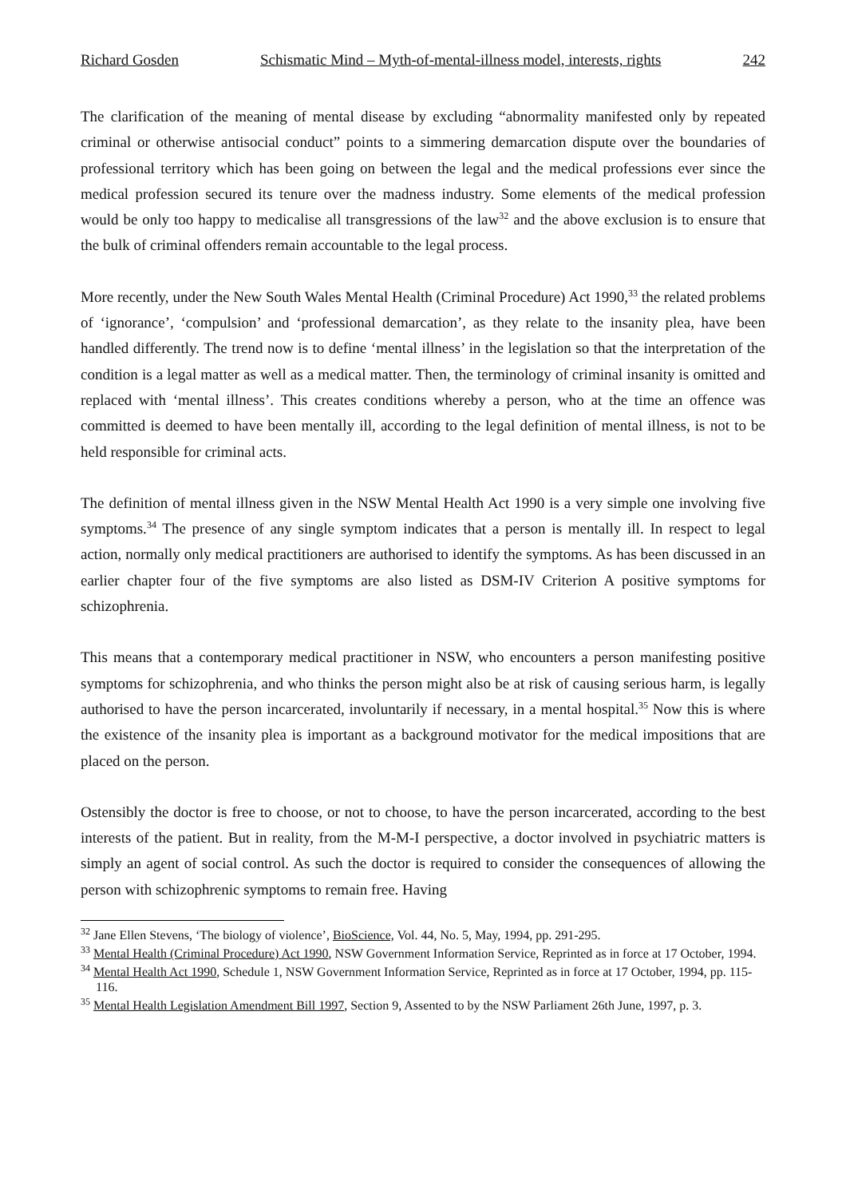Richard Gosden Schismatic Mind – Myth-of-mental-illness model, interests, rights 242
The clarification of the meaning of mental disease by excluding “abnormality manifested only by repeated criminal or otherwise antisocial conduct” points to a simmering demarcation dispute over the boundaries of professional territory which has been going on between the legal and the medical professions ever since the medical profession secured its tenure over the madness industry. Some elements of the medical profession would be only too happy to medicalise all transgressions of the law<sup>32</sup> and the above exclusion is to ensure that the bulk of criminal offenders remain accountable to the legal process.
More recently, under the New South Wales Mental Health (Criminal Procedure) Act 1990,<sup>33</sup> the related problems of ‘ignorance’, ‘compulsion’ and ‘professional demarcation’, as they relate to the insanity plea, have been handled differently. The trend now is to define ‘mental illness’ in the legislation so that the interpretation of the condition is a legal matter as well as a medical matter. Then, the terminology of criminal insanity is omitted and replaced with ‘mental illness’. This creates conditions whereby a person, who at the time an offence was committed is deemed to have been mentally ill, according to the legal definition of mental illness, is not to be held responsible for criminal acts.
The definition of mental illness given in the NSW Mental Health Act 1990 is a very simple one involving five symptoms.<sup>34</sup> The presence of any single symptom indicates that a person is mentally ill. In respect to legal action, normally only medical practitioners are authorised to identify the symptoms. As has been discussed in an earlier chapter four of the five symptoms are also listed as DSM-IV Criterion A positive symptoms for schizophrenia.
This means that a contemporary medical practitioner in NSW, who encounters a person manifesting positive symptoms for schizophrenia, and who thinks the person might also be at risk of causing serious harm, is legally authorised to have the person incarcerated, involuntarily if necessary, in a mental hospital.<sup>35</sup> Now this is where the existence of the insanity plea is important as a background motivator for the medical impositions that are placed on the person.
Ostensibly the doctor is free to choose, or not to choose, to have the person incarcerated, according to the best interests of the patient. But in reality, from the M-M-I perspective, a doctor involved in psychiatric matters is simply an agent of social control. As such the doctor is required to consider the consequences of allowing the person with schizophrenic symptoms to remain free. Having
<sup>32</sup> Jane Ellen Stevens, ‘The biology of violence’, BioScience, Vol. 44, No. 5, May, 1994, pp. 291-295.
<sup>33</sup> Mental Health (Criminal Procedure) Act 1990, NSW Government Information Service, Reprinted as in force at 17 October, 1994.
<sup>34</sup> Mental Health Act 1990, Schedule 1, NSW Government Information Service, Reprinted as in force at 17 October, 1994, pp. 115-116.
<sup>35</sup> Mental Health Legislation Amendment Bill 1997, Section 9, Assented to by the NSW Parliament 26th June, 1997, p. 3.